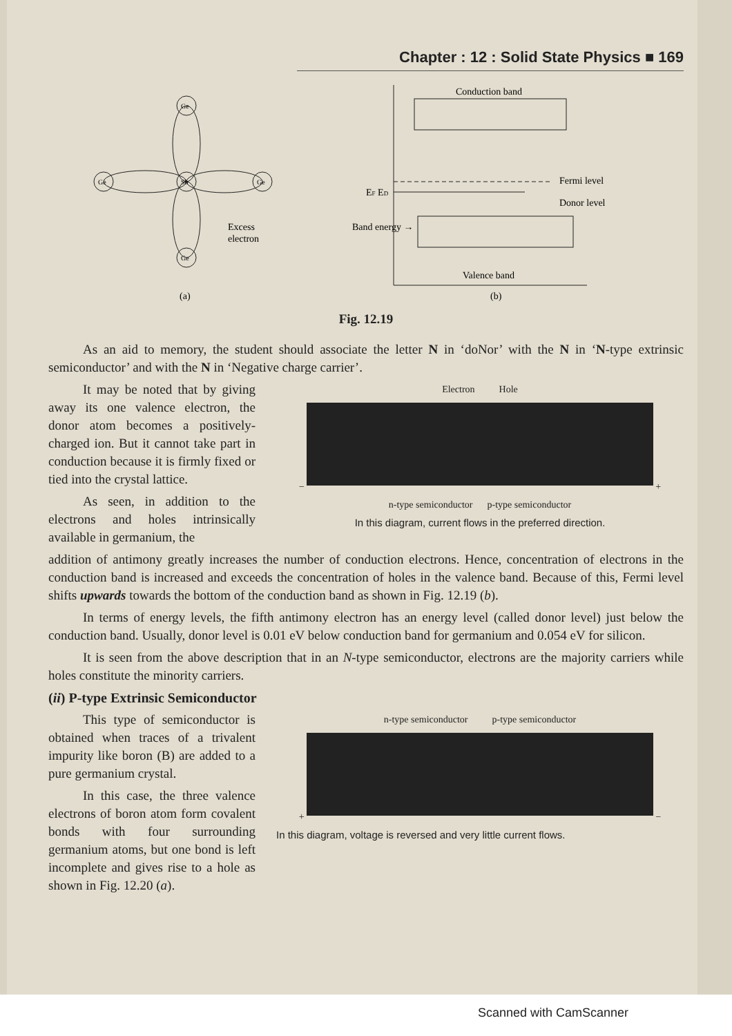Chapter : 12 : Solid State Physics ■ 169
Ge
Sb
Ge
Ge
Ge
Excess
electron
(a)
Conduction band
Valence band
Fermi level
Donor level
EF ED
Band energy →
(b)
Fig. 12.19
As an aid to memory, the student should associate the letter N in ‘doNor’ with the N in ‘N-type extrinsic semiconductor’ and with the N in ‘Negative charge carrier’.
It may be noted that by giving away its one valence electron, the donor atom becomes a positively-charged ion. But it cannot take part in conduction because it is firmly fixed or tied into the crystal lattice.
As seen, in addition to the electrons and holes intrinsically available in germanium, the
Electron Hole
− +
n-type semiconductor p-type semiconductor
In this diagram, current flows in the preferred direction.
addition of antimony greatly increases the number of conduction electrons. Hence, concentration of electrons in the conduction band is increased and exceeds the concentration of holes in the valence band. Because of this, Fermi level shifts upwards towards the bottom of the conduction band as shown in Fig. 12.19 (b).
In terms of energy levels, the fifth antimony electron has an energy level (called donor level) just below the conduction band. Usually, donor level is 0.01 eV below conduction band for germanium and 0.054 eV for silicon.
It is seen from the above description that in an N-type semiconductor, electrons are the majority carriers while holes constitute the minority carriers.
(ii) P-type Extrinsic Semiconductor
This type of semiconductor is obtained when traces of a trivalent impurity like boron (B) are added to a pure germanium crystal.
In this case, the three valence electrons of boron atom form covalent bonds with four surrounding germanium atoms, but one bond is left incomplete and gives rise to a hole as shown in Fig. 12.20 (a).
n-type semiconductor p-type semiconductor
+ −
In this diagram, voltage is reversed and very little current flows.
Scanned with CamScanner